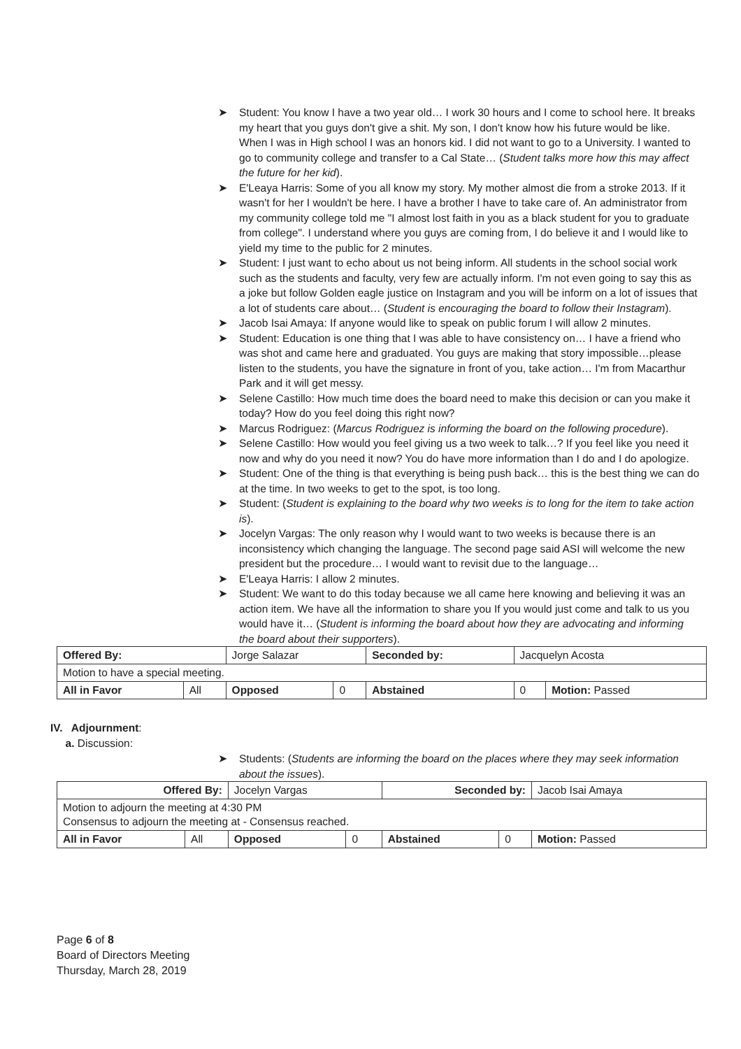➤ Student: You know I have a two year old… I work 30 hours and I come to school here. It breaks my heart that you guys don't give a shit. My son, I don't know how his future would be like. When I was in High school I was an honors kid. I did not want to go to a University. I wanted to go to community college and transfer to a Cal State… (Student talks more how this may affect the future for her kid).
➤ E'Leaya Harris: Some of you all know my story. My mother almost die from a stroke 2013. If it wasn't for her I wouldn't be here. I have a brother I have to take care of. An administrator from my community college told me "I almost lost faith in you as a black student for you to graduate from college". I understand where you guys are coming from, I do believe it and I would like to yield my time to the public for 2 minutes.
➤ Student: I just want to echo about us not being inform. All students in the school social work such as the students and faculty, very few are actually inform. I'm not even going to say this as a joke but follow Golden eagle justice on Instagram and you will be inform on a lot of issues that a lot of students care about… (Student is encouraging the board to follow their Instagram).
➤ Jacob Isai Amaya: If anyone would like to speak on public forum I will allow 2 minutes.
➤ Student: Education is one thing that I was able to have consistency on… I have a friend who was shot and came here and graduated. You guys are making that story impossible…please listen to the students, you have the signature in front of you, take action… I'm from Macarthur Park and it will get messy.
➤ Selene Castillo: How much time does the board need to make this decision or can you make it today? How do you feel doing this right now?
➤ Marcus Rodriguez: (Marcus Rodriguez is informing the board on the following procedure).
➤ Selene Castillo: How would you feel giving us a two week to talk…? If you feel like you need it now and why do you need it now? You do have more information than I do and I do apologize.
➤ Student: One of the thing is that everything is being push back… this is the best thing we can do at the time. In two weeks to get to the spot, is too long.
➤ Student: (Student is explaining to the board why two weeks is to long for the item to take action is).
➤ Jocelyn Vargas: The only reason why I would want to two weeks is because there is an inconsistency which changing the language. The second page said ASI will welcome the new president but the procedure… I would want to revisit due to the language…
➤ E'Leaya Harris: I allow 2 minutes.
➤ Student: We want to do this today because we all came here knowing and believing it was an action item. We have all the information to share you If you would just come and talk to us you would have it… (Student is informing the board about how they are advocating and informing the board about their supporters).
| Offered By: | | Jorge Salazar | | Seconded by: | Jacquelyn Acosta | |
| Motion to have a special meeting. | | | | | | |
| All in Favor | All | Opposed | 0 | Abstained | 0 | Motion: Passed |
IV. Adjournment:
a. Discussion:
➤ Students: (Students are informing the board on the places where they may seek information about the issues).
| Offered By: | | Jocelyn Vargas | | Seconded by: | | Jacob Isai Amaya |
| Motion to adjourn the meeting at 4:30 PM Consensus to adjourn the meeting at - Consensus reached. | | | | | | |
| All in Favor | All | Opposed | 0 | Abstained | 0 | Motion: Passed |
Page 6 of 8
Board of Directors Meeting
Thursday, March 28, 2019